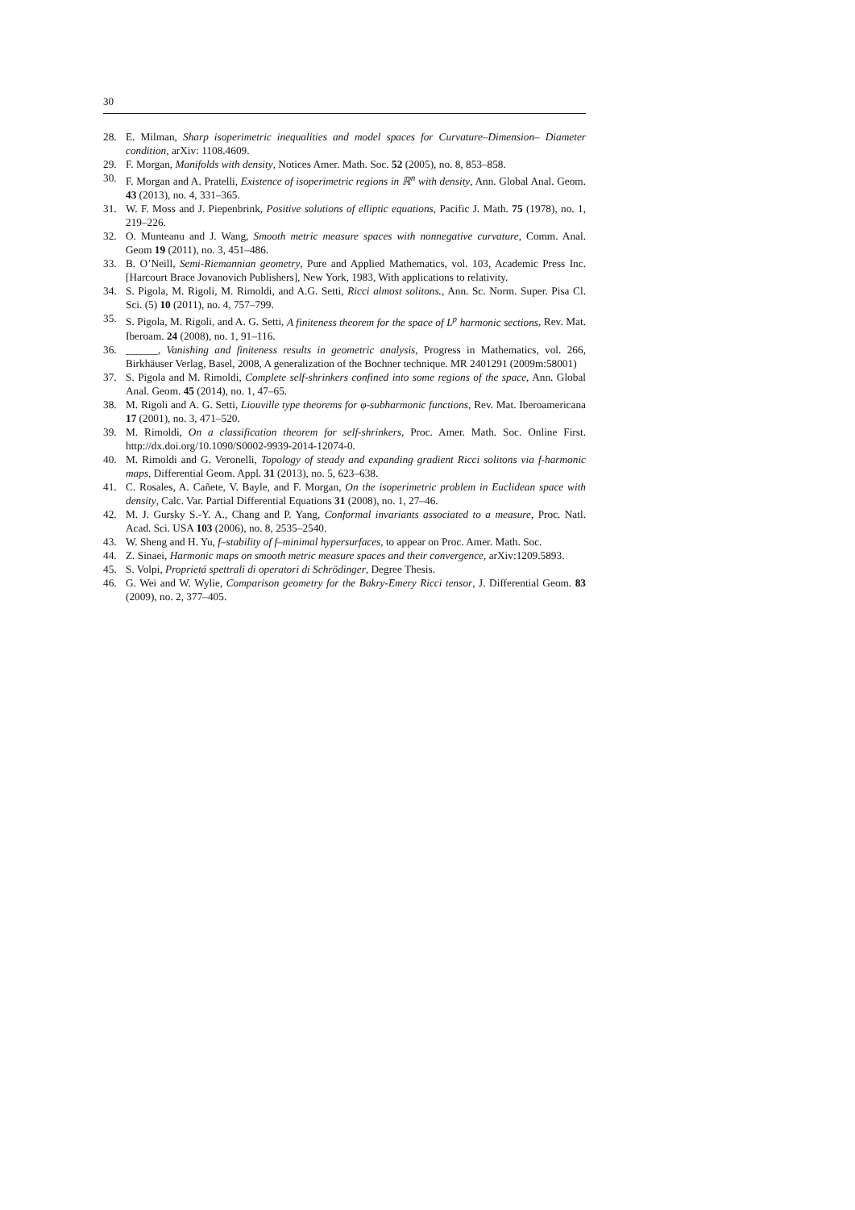30
28. E. Milman, Sharp isoperimetric inequalities and model spaces for Curvature–Dimension– Diameter condition, arXiv: 1108.4609.
29. F. Morgan, Manifolds with density, Notices Amer. Math. Soc. 52 (2005), no. 8, 853–858.
30. F. Morgan and A. Pratelli, Existence of isoperimetric regions in ℝ<sup>n</sup> with density, Ann. Global Anal. Geom. 43 (2013), no. 4, 331–365.
31. W. F. Moss and J. Piepenbrink, Positive solutions of elliptic equations, Pacific J. Math. 75 (1978), no. 1, 219–226.
32. O. Munteanu and J. Wang, Smooth metric measure spaces with nonnegative curvature, Comm. Anal. Geom 19 (2011), no. 3, 451–486.
33. B. O’Neill, Semi-Riemannian geometry, Pure and Applied Mathematics, vol. 103, Academic Press Inc. [Harcourt Brace Jovanovich Publishers], New York, 1983, With applications to relativity.
34. S. Pigola, M. Rigoli, M. Rimoldi, and A.G. Setti, Ricci almost solitons., Ann. Sc. Norm. Super. Pisa Cl. Sci. (5) 10 (2011), no. 4, 757–799.
35. S. Pigola, M. Rigoli, and A. G. Setti, A finiteness theorem for the space of L<sup>p</sup> harmonic sections, Rev. Mat. Iberoam. 24 (2008), no. 1, 91–116.
36. ______, Vanishing and finiteness results in geometric analysis, Progress in Mathematics, vol. 266, Birkhäuser Verlag, Basel, 2008, A generalization of the Bochner technique. MR 2401291 (2009m:58001)
37. S. Pigola and M. Rimoldi, Complete self-shrinkers confined into some regions of the space, Ann. Global Anal. Geom. 45 (2014), no. 1, 47–65.
38. M. Rigoli and A. G. Setti, Liouville type theorems for φ-subharmonic functions, Rev. Mat. Iberoamericana 17 (2001), no. 3, 471–520.
39. M. Rimoldi, On a classification theorem for self-shrinkers, Proc. Amer. Math. Soc. Online First. http://dx.doi.org/10.1090/S0002-9939-2014-12074-0.
40. M. Rimoldi and G. Veronelli, Topology of steady and expanding gradient Ricci solitons via f-harmonic maps, Differential Geom. Appl. 31 (2013), no. 5, 623–638.
41. C. Rosales, A. Cañete, V. Bayle, and F. Morgan, On the isoperimetric problem in Euclidean space with density, Calc. Var. Partial Differential Equations 31 (2008), no. 1, 27–46.
42. M. J. Gursky S.-Y. A., Chang and P. Yang, Conformal invariants associated to a measure, Proc. Natl. Acad. Sci. USA 103 (2006), no. 8, 2535–2540.
43. W. Sheng and H. Yu, f–stability of f–minimal hypersurfaces, to appear on Proc. Amer. Math. Soc.
44. Z. Sinaei, Harmonic maps on smooth metric measure spaces and their convergence, arXiv:1209.5893.
45. S. Volpi, Proprietá spettrali di operatori di Schrödinger, Degree Thesis.
46. G. Wei and W. Wylie, Comparison geometry for the Bakry-Emery Ricci tensor, J. Differential Geom. 83 (2009), no. 2, 377–405.